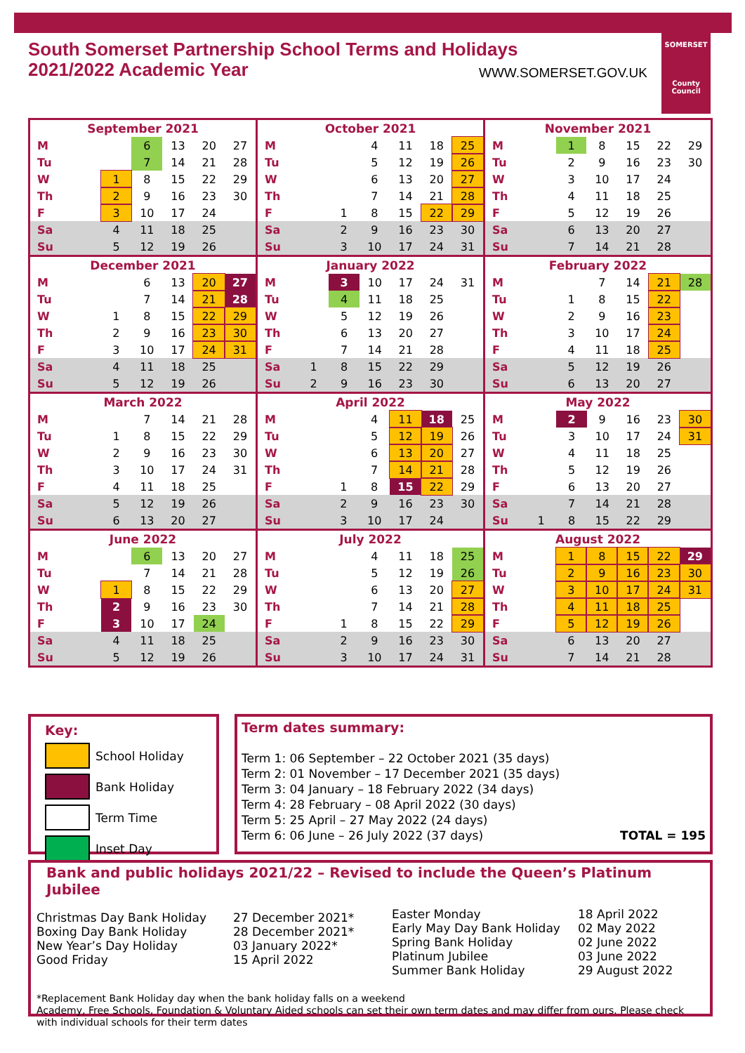SOMERSET
County Council
South Somerset Partnership School Terms and Holidays
2021/2022 Academic Year
WWW.SOMERSET.GOV.UK
| September 2021 | | | | | | |
| --- | --- | --- | --- | --- | --- | --- |
| M | | | 6 | 13 | 20 | 27 |
| Tu | | | 7 | 14 | 21 | 28 |
| W | | 1 | 8 | 15 | 22 | 29 |
| Th | | 2 | 9 | 16 | 23 | 30 |
| F | | 3 | 10 | 17 | 24 | |
| Sa | | 4 | 11 | 18 | 25 | |
| Su | | 5 | 12 | 19 | 26 | |
| October 2021 | | | | | | |
| --- | --- | --- | --- | --- | --- | --- |
| M | | | 4 | 11 | 18 | 25 |
| Tu | | | 5 | 12 | 19 | 26 |
| W | | | 6 | 13 | 20 | 27 |
| Th | | | 7 | 14 | 21 | 28 |
| F | | 1 | 8 | 15 | 22 | 29 |
| Sa | | 2 | 9 | 16 | 23 | 30 |
| Su | | 3 | 10 | 17 | 24 | 31 |
| November 2021 | | | | | | |
| --- | --- | --- | --- | --- | --- | --- |
| M | | 1 | 8 | 15 | 22 | 29 |
| Tu | | 2 | 9 | 16 | 23 | 30 |
| W | | 3 | 10 | 17 | 24 | |
| Th | | 4 | 11 | 18 | 25 | |
| F | | 5 | 12 | 19 | 26 | |
| Sa | | 6 | 13 | 20 | 27 | |
| Su | | 7 | 14 | 21 | 28 | |
| December 2021 | | | | | | |
| --- | --- | --- | --- | --- | --- | --- |
| M | | | 6 | 13 | 20 | 27 |
| Tu | | | 7 | 14 | 21 | 28 |
| W | | 1 | 8 | 15 | 22 | 29 |
| Th | | 2 | 9 | 16 | 23 | 30 |
| F | | 3 | 10 | 17 | 24 | 31 |
| Sa | | 4 | 11 | 18 | 25 | |
| Su | | 5 | 12 | 19 | 26 | |
| January 2022 | | | | | | |
| --- | --- | --- | --- | --- | --- | --- |
| M | | 3 | 10 | 17 | 24 | 31 |
| Tu | | 4 | 11 | 18 | 25 | |
| W | | 5 | 12 | 19 | 26 | |
| Th | | 6 | 13 | 20 | 27 | |
| F | | 7 | 14 | 21 | 28 | |
| Sa | 1 | 8 | 15 | 22 | 29 | |
| Su | 2 | 9 | 16 | 23 | 30 | |
| February 2022 | | | | | | |
| --- | --- | --- | --- | --- | --- | --- |
| M | | | 7 | 14 | 21 | 28 |
| Tu | | 1 | 8 | 15 | 22 | |
| W | | 2 | 9 | 16 | 23 | |
| Th | | 3 | 10 | 17 | 24 | |
| F | | 4 | 11 | 18 | 25 | |
| Sa | | 5 | 12 | 19 | 26 | |
| Su | | 6 | 13 | 20 | 27 | |
| March 2022 | | | | | | |
| --- | --- | --- | --- | --- | --- | --- |
| M | | | 7 | 14 | 21 | 28 |
| Tu | | 1 | 8 | 15 | 22 | 29 |
| W | | 2 | 9 | 16 | 23 | 30 |
| Th | | 3 | 10 | 17 | 24 | 31 |
| F | | 4 | 11 | 18 | 25 | |
| Sa | | 5 | 12 | 19 | 26 | |
| Su | | 6 | 13 | 20 | 27 | |
| April 2022 | | | | | | |
| --- | --- | --- | --- | --- | --- | --- |
| M | | | 4 | 11 | 18 | 25 |
| Tu | | | 5 | 12 | 19 | 26 |
| W | | | 6 | 13 | 20 | 27 |
| Th | | | 7 | 14 | 21 | 28 |
| F | | 1 | 8 | 15 | 22 | 29 |
| Sa | | 2 | 9 | 16 | 23 | 30 |
| Su | | 3 | 10 | 17 | 24 | |
| May 2022 | | | | | | |
| --- | --- | --- | --- | --- | --- | --- |
| M | | 2 | 9 | 16 | 23 | 30 |
| Tu | | 3 | 10 | 17 | 24 | 31 |
| W | | 4 | 11 | 18 | 25 | |
| Th | | 5 | 12 | 19 | 26 | |
| F | | 6 | 13 | 20 | 27 | |
| Sa | | 7 | 14 | 21 | 28 | |
| Su | 1 | 8 | 15 | 22 | 29 | |
| June 2022 | | | | | | |
| --- | --- | --- | --- | --- | --- | --- |
| M | | | 6 | 13 | 20 | 27 |
| Tu | | | 7 | 14 | 21 | 28 |
| W | | 1 | 8 | 15 | 22 | 29 |
| Th | | 2 | 9 | 16 | 23 | 30 |
| F | | 3 | 10 | 17 | 24 | |
| Sa | | 4 | 11 | 18 | 25 | |
| Su | | 5 | 12 | 19 | 26 | |
| July 2022 | | | | | | |
| --- | --- | --- | --- | --- | --- | --- |
| M | | | 4 | 11 | 18 | 25 |
| Tu | | | 5 | 12 | 19 | 26 |
| W | | | 6 | 13 | 20 | 27 |
| Th | | | 7 | 14 | 21 | 28 |
| F | | 1 | 8 | 15 | 22 | 29 |
| Sa | | 2 | 9 | 16 | 23 | 30 |
| Su | | 3 | 10 | 17 | 24 | 31 |
| August 2022 | | | | | | |
| --- | --- | --- | --- | --- | --- | --- |
| M | | 1 | 8 | 15 | 22 | 29 |
| Tu | | 2 | 9 | 16 | 23 | 30 |
| W | | 3 | 10 | 17 | 24 | 31 |
| Th | | 4 | 11 | 18 | 25 | |
| F | | 5 | 12 | 19 | 26 | |
| Sa | | 6 | 13 | 20 | 27 | |
| Su | | 7 | 14 | 21 | 28 | |
Key:
School Holiday
Bank Holiday
Term Time
Inset Day
Term dates summary:
Term 1: 06 September – 22 October 2021 (35 days)
Term 2: 01 November – 17 December 2021 (35 days)
Term 3: 04 January – 18 February 2022 (34 days)
Term 4: 28 February – 08 April 2022 (30 days)
Term 5: 25 April – 27 May 2022 (24 days)
Term 6: 06 June – 26 July 2022 (37 days) TOTAL = 195
Bank and public holidays 2021/22 – Revised to include the Queen’s Platinum Jubilee
Christmas Day Bank Holiday
Boxing Day Bank Holiday
New Year’s Day Holiday
Good Friday
27 December 2021*
28 December 2021*
03 January 2022*
15 April 2022
Easter Monday
Early May Day Bank Holiday
Spring Bank Holiday
Platinum Jubilee
Summer Bank Holiday
18 April 2022
02 May 2022
02 June 2022
03 June 2022
29 August 2022
*Replacement Bank Holiday day when the bank holiday falls on a weekend
Academy, Free Schools, Foundation & Voluntary Aided schools can set their own term dates and may differ from ours. Please check with individual schools for their term dates